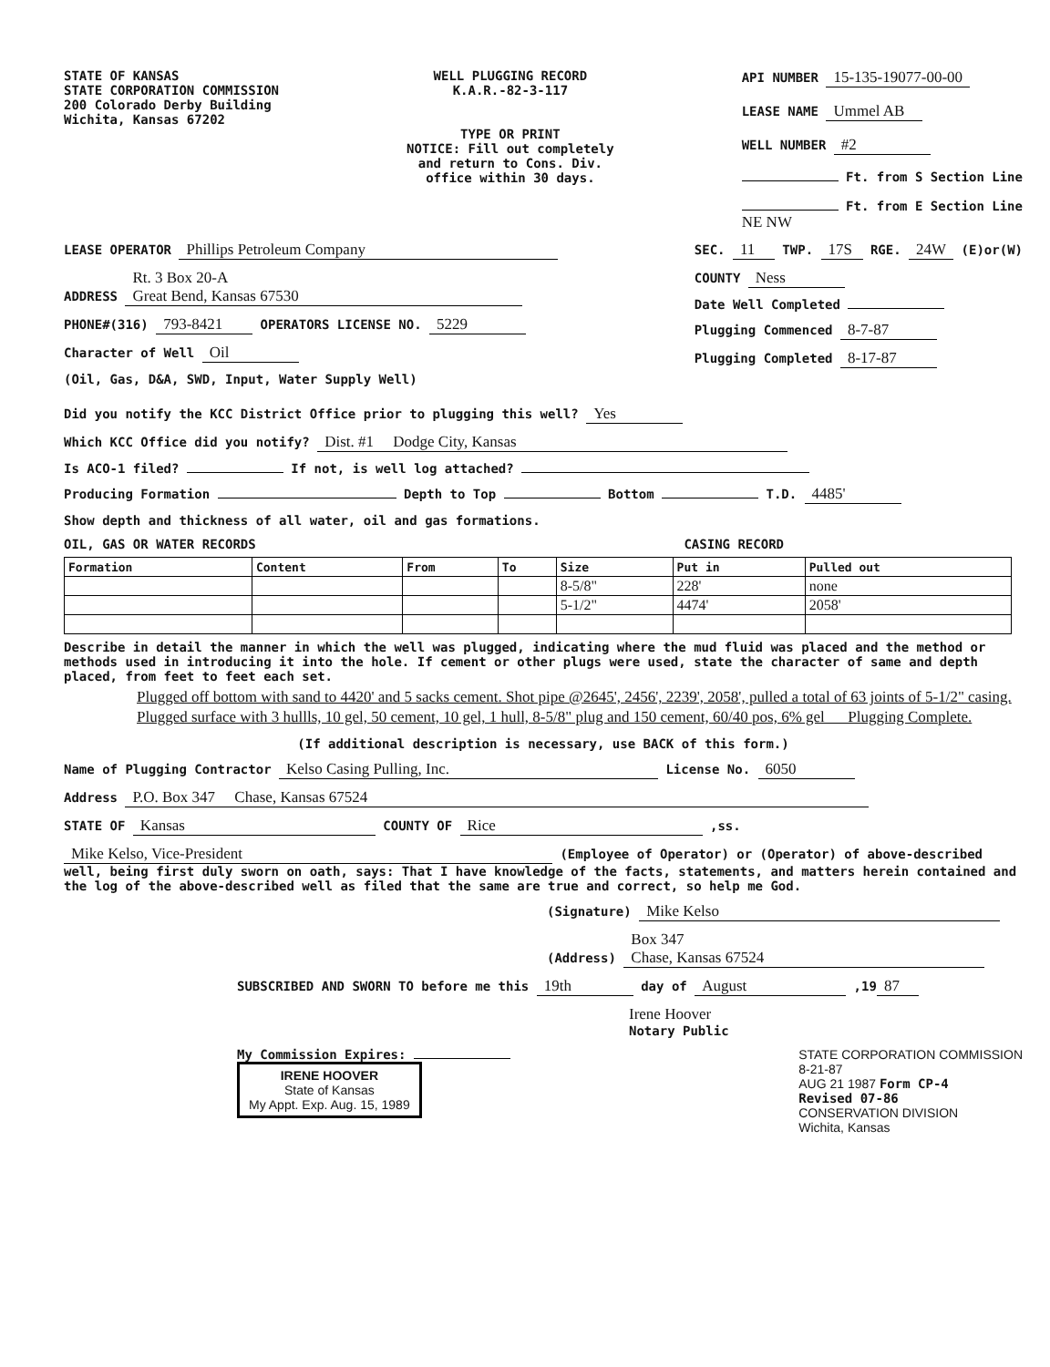STATE OF KANSAS
STATE CORPORATION COMMISSION
200 Colorado Derby Building
Wichita, Kansas 67202
WELL PLUGGING RECORD
K.A.R.-82-3-117
TYPE OR PRINT
NOTICE: Fill out completely
and return to Cons. Div.
office within 30 days.
API NUMBER 15-135-19077-00-00
LEASE NAME Ummel AB
WELL NUMBER #2
Ft. from S Section Line
Ft. from E Section Line
NE NW
LEASE OPERATOR Phillips Petroleum Company
ADDRESS Rt. 3 Box 20-A
Great Bend, Kansas 67530
PHONE#(316) 793-8421 OPERATORS LICENSE NO. 5229
Character of Well Oil
(Oil, Gas, D&A, SWD, Input, Water Supply Well)
SEC. 11 TWP. 17S RGE. 24W (E)or(W)
COUNTY Ness
Date Well Completed
Plugging Commenced 8-7-87
Plugging Completed 8-17-87
Did you notify the KCC District Office prior to plugging this well? Yes
Which KCC Office did you notify? Dist. #1 Dodge City, Kansas
Is ACO-1 filed? If not, is well log attached?
Producing Formation Depth to Top Bottom T.D. 4485'
Show depth and thickness of all water, oil and gas formations.
OIL, GAS OR WATER RECORDS CASING RECORD
| Formation | Content | From | To | Size | Put in | Pulled out |
| --- | --- | --- | --- | --- | --- | --- |
| | | | | 8-5/8" | 228' | none |
| | | | | 5-1/2" | 4474' | 2058' |
Describe in detail the manner in which the well was plugged, indicating where the mud fluid was placed and the method or methods used in introducing it into the hole. If cement or other plugs were used, state the character of same and depth placed, from feet to feet each set.
Plugged off bottom with sand to 4420' and 5 sacks cement. Shot pipe @2645', 2456', 2239', 2058', pulled a total of 63 joints of 5-1/2" casing. Plugged surface with 3 hullls, 10 gel, 50 cement, 10 gel, 1 hull, 8-5/8" plug and 150 cement, 60/40 pos, 6% gel Plugging Complete.
(If additional description is necessary, use BACK of this form.)
Name of Plugging Contractor Kelso Casing Pulling, Inc. License No. 6050
Address P.O. Box 347 Chase, Kansas 67524
STATE OF Kansas COUNTY OF Rice ,ss.
Mike Kelso, Vice-President (Employee of Operator) or (Operator) of above-described well, being first duly sworn on oath, says: That I have knowledge of the facts, statements, and matters herein contained and the log of the above-described well as filed that the same are true and correct, so help me God.
(Signature) Mike Kelso
(Address) Box 347
Chase, Kansas 67524
SUBSCRIBED AND SWORN TO before me this 19th day of August ,19 87
Irene Hoover
Notary Public
My Commission Expires:
IRENE HOOVER
State of Kansas
My Appt. Exp. Aug. 15, 1989
STATE CORPORATION COMMISSION
8-21-87
AUG 21 1987 Form CP-4
Revised 07-86
CONSERVATION DIVISION
Wichita, Kansas